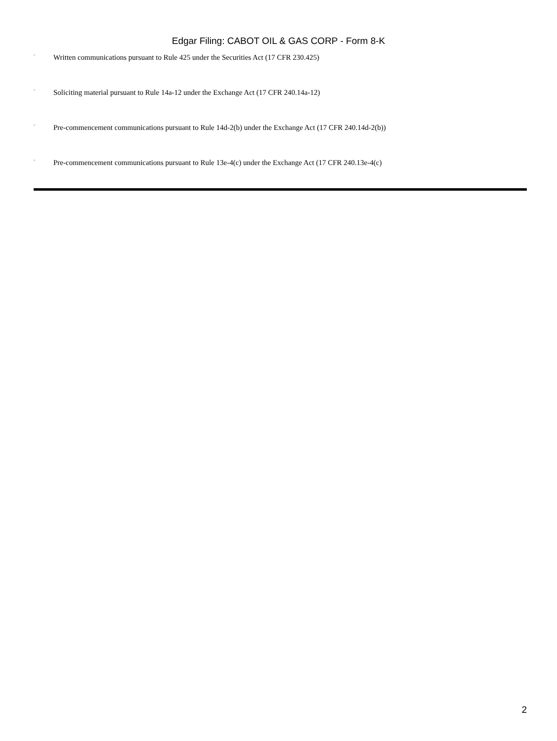Edgar Filing: CABOT OIL & GAS CORP - Form 8-K
¨ Written communications pursuant to Rule 425 under the Securities Act (17 CFR 230.425)
¨ Soliciting material pursuant to Rule 14a-12 under the Exchange Act (17 CFR 240.14a-12)
¨ Pre-commencement communications pursuant to Rule 14d-2(b) under the Exchange Act (17 CFR 240.14d-2(b))
¨ Pre-commencement communications pursuant to Rule 13e-4(c) under the Exchange Act (17 CFR 240.13e-4(c)
2